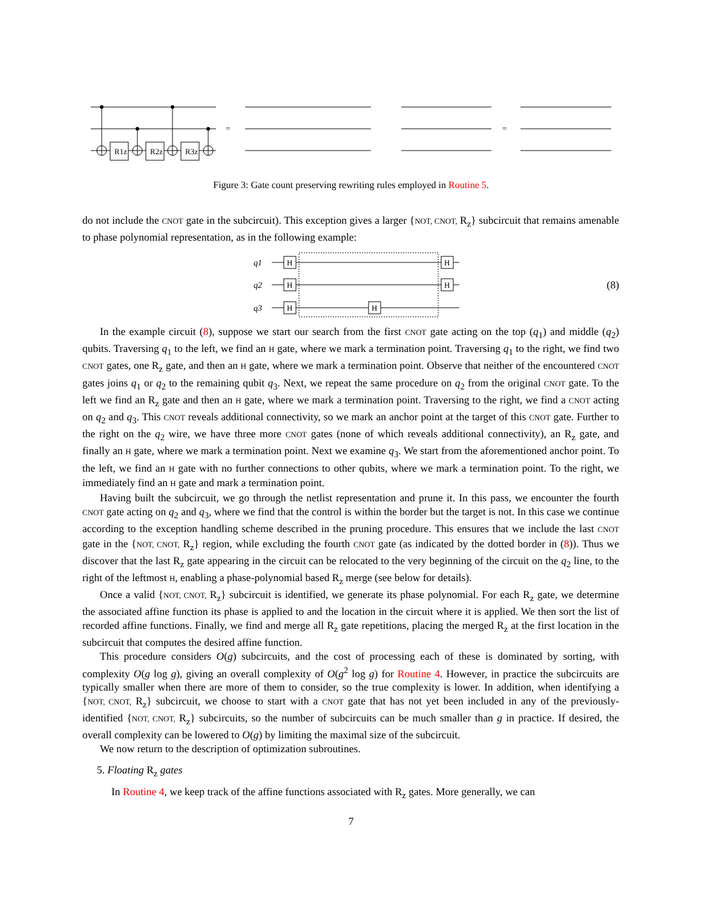R1z
R2z
R3z
=
=
Figure 3: Gate count preserving rewriting rules employed in Routine 5.
do not include the CNOT gate in the subcircuit). This exception gives a larger {NOT, CNOT, R<sub>z</sub>} subcircuit that remains amenable to phase polynomial representation, as in the following example:
H
H
H
H
H
H
q1
q2
q3
(8)
In the example circuit (8), suppose we start our search from the first CNOT gate acting on the top (q<sub>1</sub>) and middle (q<sub>2</sub>) qubits. Traversing q<sub>1</sub> to the left, we find an H gate, where we mark a termination point. Traversing q<sub>1</sub> to the right, we find two CNOT gates, one R<sub>z</sub> gate, and then an H gate, where we mark a termination point. Observe that neither of the encountered CNOT gates joins q<sub>1</sub> or q<sub>2</sub> to the remaining qubit q<sub>3</sub>. Next, we repeat the same procedure on q<sub>2</sub> from the original CNOT gate. To the left we find an R<sub>z</sub> gate and then an H gate, where we mark a termination point. Traversing to the right, we find a CNOT acting on q<sub>2</sub> and q<sub>3</sub>. This CNOT reveals additional connectivity, so we mark an anchor point at the target of this CNOT gate. Further to the right on the q<sub>2</sub> wire, we have three more CNOT gates (none of which reveals additional connectivity), an R<sub>z</sub> gate, and finally an H gate, where we mark a termination point. Next we examine q<sub>3</sub>. We start from the aforementioned anchor point. To the left, we find an H gate with no further connections to other qubits, where we mark a termination point. To the right, we immediately find an H gate and mark a termination point.
Having built the subcircuit, we go through the netlist representation and prune it. In this pass, we encounter the fourth CNOT gate acting on q<sub>2</sub> and q<sub>3</sub>, where we find that the control is within the border but the target is not. In this case we continue according to the exception handling scheme described in the pruning procedure. This ensures that we include the last CNOT gate in the {NOT, CNOT, R<sub>z</sub>} region, while excluding the fourth CNOT gate (as indicated by the dotted border in (8)). Thus we discover that the last R<sub>z</sub> gate appearing in the circuit can be relocated to the very beginning of the circuit on the q<sub>2</sub> line, to the right of the leftmost H, enabling a phase-polynomial based R<sub>z</sub> merge (see below for details).
Once a valid {NOT, CNOT, R<sub>z</sub>} subcircuit is identified, we generate its phase polynomial. For each R<sub>z</sub> gate, we determine the associated affine function its phase is applied to and the location in the circuit where it is applied. We then sort the list of recorded affine functions. Finally, we find and merge all R<sub>z</sub> gate repetitions, placing the merged R<sub>z</sub> at the first location in the subcircuit that computes the desired affine function.
This procedure considers O(g) subcircuits, and the cost of processing each of these is dominated by sorting, with complexity O(g log g), giving an overall complexity of O(g<sup>2</sup> log g) for Routine 4. However, in practice the subcircuits are typically smaller when there are more of them to consider, so the true complexity is lower. In addition, when identifying a {NOT, CNOT, R<sub>z</sub>} subcircuit, we choose to start with a CNOT gate that has not yet been included in any of the previously-identified {NOT, CNOT, R<sub>z</sub>} subcircuits, so the number of subcircuits can be much smaller than g in practice. If desired, the overall complexity can be lowered to O(g) by limiting the maximal size of the subcircuit.
We now return to the description of optimization subroutines.
5. Floating R<sub>z</sub> gates
In Routine 4, we keep track of the affine functions associated with R<sub>z</sub> gates. More generally, we can
7